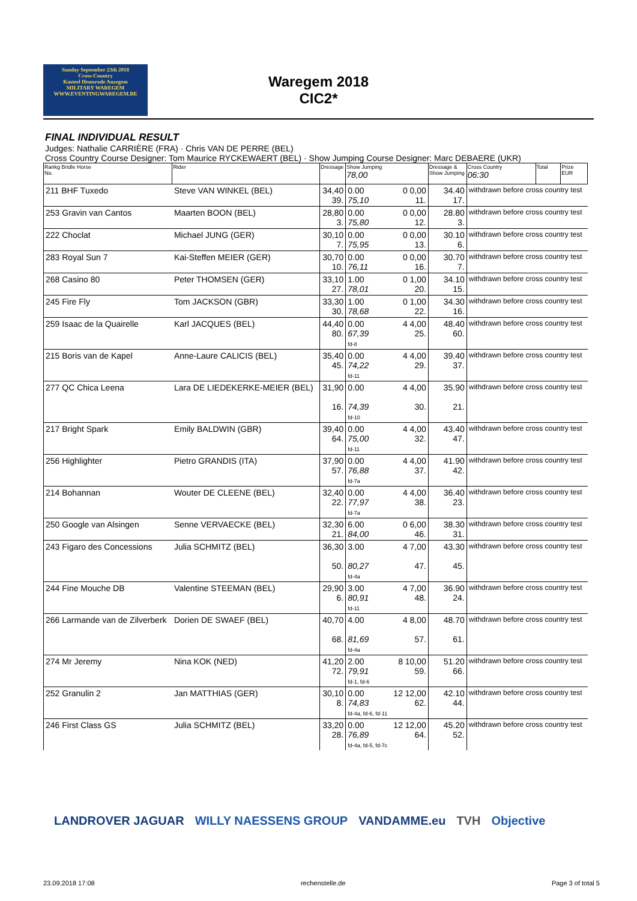Sunday September 23th 2018
Cross-Country
Kasteel Hemsrode Anzegem
MILITARY WAREGEM
WWW.EVENTINGWAREGEM.BE
Waregem 2018
CIC2*
FINAL INDIVIDUAL RESULT
Judges: Nathalie CARRIÈRE (FRA) · Chris VAN DE PERRE (BEL)
Cross Country Course Designer: Tom Maurice RYCKEWAERT (BEL) · Show Jumping Course Designer: Marc DEBAERE (UKR)
| Rankg Bridle Horse No. | Rider | Dressage | Show Jumping 78,00 | | Dressage & Show Jumping | Cross Country 06:30 | Total | Prize EUR |
| --- | --- | --- | --- | --- | --- | --- | --- | --- |
| 211 BHF Tuxedo | Steve VAN WINKEL (BEL) | 34,40 39. | 0.00 75,10 | 0 0,00 11. | 34.40 17. | withdrawn before cross country test | | |
| 253 Gravin van Cantos | Maarten BOON (BEL) | 28,80 3. | 0.00 75,80 | 0 0,00 12. | 28.80 3. | withdrawn before cross country test | | |
| 222 Choclat | Michael JUNG (GER) | 30,10 7. | 0.00 75,95 | 0 0,00 13. | 30.10 6. | withdrawn before cross country test | | |
| 283 Royal Sun 7 | Kai-Steffen MEIER (GER) | 30,70 10. | 0.00 76,11 | 0 0,00 16. | 30.70 7. | withdrawn before cross country test | | |
| 268 Casino 80 | Peter THOMSEN (GER) | 33,10 27. | 1.00 78,01 | 0 1,00 20. | 34.10 15. | withdrawn before cross country test | | |
| 245 Fire Fly | Tom JACKSON (GBR) | 33,30 30. | 1.00 78,68 | 0 1,00 22. | 34.30 16. | withdrawn before cross country test | | |
| 259 Isaac de la Quairelle | Karl JACQUES (BEL) | 44,40 80. | 0.00 67,39 fd-8 | 4 4,00 25. | 48.40 60. | withdrawn before cross country test | | |
| 215 Boris van de Kapel | Anne-Laure CALICIS (BEL) | 35,40 45. | 0.00 74,22 fd-11 | 4 4,00 29. | 39.40 37. | withdrawn before cross country test | | |
| 277 QC Chica Leena | Lara DE LIEDEKERKE-MEIER (BEL) | 31,90 16. | 0.00 74,39 fd-10 | 4 4,00 30. | 35.90 21. | withdrawn before cross country test | | |
| 217 Bright Spark | Emily BALDWIN (GBR) | 39,40 64. | 0.00 75,00 fd-11 | 4 4,00 32. | 43.40 47. | withdrawn before cross country test | | |
| 256 Highlighter | Pietro GRANDIS (ITA) | 37,90 57. | 0.00 76,88 fd-7a | 4 4,00 37. | 41.90 42. | withdrawn before cross country test | | |
| 214 Bohannan | Wouter DE CLEENE (BEL) | 32,40 22. | 0.00 77,97 fd-7a | 4 4,00 38. | 36.40 23. | withdrawn before cross country test | | |
| 250 Google van Alsingen | Senne VERVAECKE (BEL) | 32,30 21. | 6.00 84,00 | 0 6,00 46. | 38.30 31. | withdrawn before cross country test | | |
| 243 Figaro des Concessions | Julia SCHMITZ (BEL) | 36,30 50. | 3.00 80,27 fd-4a | 4 7,00 47. | 43.30 45. | withdrawn before cross country test | | |
| 244 Fine Mouche DB | Valentine STEEMAN (BEL) | 29,90 6. | 3.00 80,91 fd-11 | 4 7,00 48. | 36.90 24. | withdrawn before cross country test | | |
| 266 Larmande van de Zilverberk | Dorien DE SWAEF (BEL) | 40,70 68. | 4.00 81,69 fd-4a | 4 8,00 57. | 48.70 61. | withdrawn before cross country test | | |
| 274 Mr Jeremy | Nina KOK (NED) | 41,20 72. | 2.00 79,91 fd-1, fd-6 | 8 10,00 59. | 51.20 66. | withdrawn before cross country test | | |
| 252 Granulin 2 | Jan MATTHIAS (GER) | 30,10 8. | 0.00 74,83 fd-4a, fd-6, fd-11 | 12 12,00 62. | 42.10 44. | withdrawn before cross country test | | |
| 246 First Class GS | Julia SCHMITZ (BEL) | 33,20 28. | 0.00 76,89 fd-4a, fd-5, fd-7c | 12 12,00 64. | 45.20 52. | withdrawn before cross country test | | |
LANDROVER JAGUAR WILLY NAESSENS GROUP VANDAMME.eu TVH Objective
23.09.2018 17:08 rechenstelle.de Page 3 of total 5